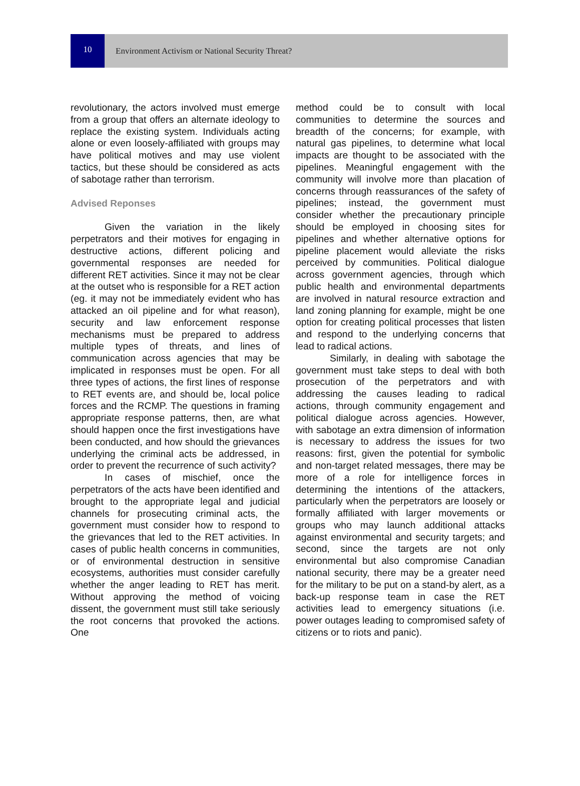10
Environment Activism or National Security Threat?
revolutionary, the actors involved must emerge from a group that offers an alternate ideology to replace the existing system. Individuals acting alone or even loosely-affiliated with groups may have political motives and may use violent tactics, but these should be considered as acts of sabotage rather than terrorism.
Advised Reponses
Given the variation in the likely perpetrators and their motives for engaging in destructive actions, different policing and governmental responses are needed for different RET activities. Since it may not be clear at the outset who is responsible for a RET action (eg. it may not be immediately evident who has attacked an oil pipeline and for what reason), security and law enforcement response mechanisms must be prepared to address multiple types of threats, and lines of communication across agencies that may be implicated in responses must be open. For all three types of actions, the first lines of response to RET events are, and should be, local police forces and the RCMP. The questions in framing appropriate response patterns, then, are what should happen once the first investigations have been conducted, and how should the grievances underlying the criminal acts be addressed, in order to prevent the recurrence of such activity?
In cases of mischief, once the perpetrators of the acts have been identified and brought to the appropriate legal and judicial channels for prosecuting criminal acts, the government must consider how to respond to the grievances that led to the RET activities. In cases of public health concerns in communities, or of environmental destruction in sensitive ecosystems, authorities must consider carefully whether the anger leading to RET has merit. Without approving the method of voicing dissent, the government must still take seriously the root concerns that provoked the actions. One
method could be to consult with local communities to determine the sources and breadth of the concerns; for example, with natural gas pipelines, to determine what local impacts are thought to be associated with the pipelines. Meaningful engagement with the community will involve more than placation of concerns through reassurances of the safety of pipelines; instead, the government must consider whether the precautionary principle should be employed in choosing sites for pipelines and whether alternative options for pipeline placement would alleviate the risks perceived by communities. Political dialogue across government agencies, through which public health and environmental departments are involved in natural resource extraction and land zoning planning for example, might be one option for creating political processes that listen and respond to the underlying concerns that lead to radical actions.
Similarly, in dealing with sabotage the government must take steps to deal with both prosecution of the perpetrators and with addressing the causes leading to radical actions, through community engagement and political dialogue across agencies. However, with sabotage an extra dimension of information is necessary to address the issues for two reasons: first, given the potential for symbolic and non-target related messages, there may be more of a role for intelligence forces in determining the intentions of the attackers, particularly when the perpetrators are loosely or formally affiliated with larger movements or groups who may launch additional attacks against environmental and security targets; and second, since the targets are not only environmental but also compromise Canadian national security, there may be a greater need for the military to be put on a stand-by alert, as a back-up response team in case the RET activities lead to emergency situations (i.e. power outages leading to compromised safety of citizens or to riots and panic).